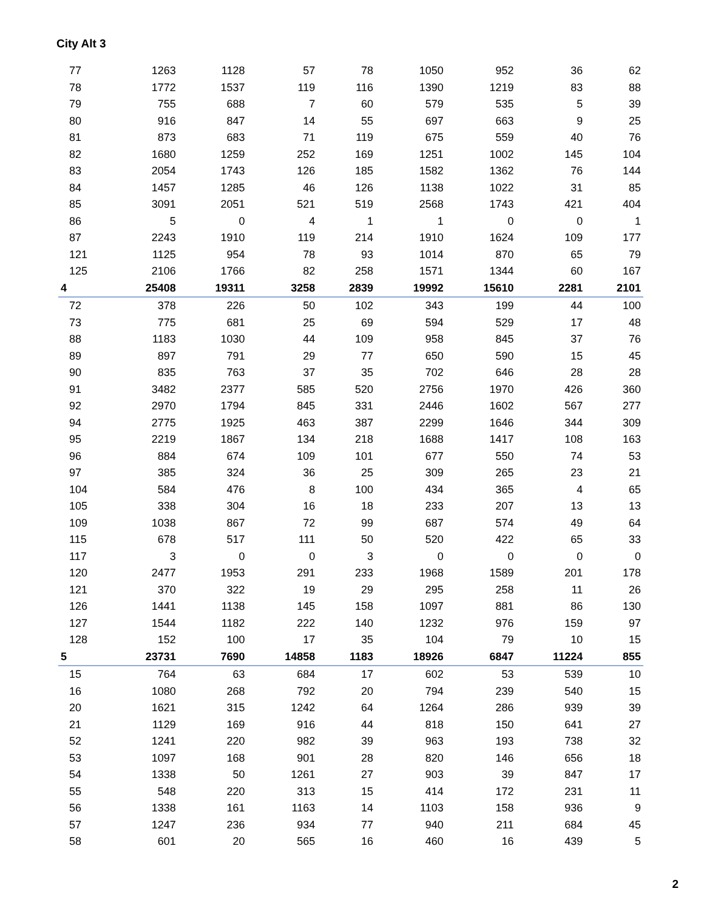City Alt 3
| 77 | 1263 | 1128 | 57 | 78 | 1050 | 952 | 36 | 62 |
| 78 | 1772 | 1537 | 119 | 116 | 1390 | 1219 | 83 | 88 |
| 79 | 755 | 688 | 7 | 60 | 579 | 535 | 5 | 39 |
| 80 | 916 | 847 | 14 | 55 | 697 | 663 | 9 | 25 |
| 81 | 873 | 683 | 71 | 119 | 675 | 559 | 40 | 76 |
| 82 | 1680 | 1259 | 252 | 169 | 1251 | 1002 | 145 | 104 |
| 83 | 2054 | 1743 | 126 | 185 | 1582 | 1362 | 76 | 144 |
| 84 | 1457 | 1285 | 46 | 126 | 1138 | 1022 | 31 | 85 |
| 85 | 3091 | 2051 | 521 | 519 | 2568 | 1743 | 421 | 404 |
| 86 | 5 | 0 | 4 | 1 | 1 | 0 | 0 | 1 |
| 87 | 2243 | 1910 | 119 | 214 | 1910 | 1624 | 109 | 177 |
| 121 | 1125 | 954 | 78 | 93 | 1014 | 870 | 65 | 79 |
| 125 | 2106 | 1766 | 82 | 258 | 1571 | 1344 | 60 | 167 |
| 4 | 25408 | 19311 | 3258 | 2839 | 19992 | 15610 | 2281 | 2101 |
| 72 | 378 | 226 | 50 | 102 | 343 | 199 | 44 | 100 |
| 73 | 775 | 681 | 25 | 69 | 594 | 529 | 17 | 48 |
| 88 | 1183 | 1030 | 44 | 109 | 958 | 845 | 37 | 76 |
| 89 | 897 | 791 | 29 | 77 | 650 | 590 | 15 | 45 |
| 90 | 835 | 763 | 37 | 35 | 702 | 646 | 28 | 28 |
| 91 | 3482 | 2377 | 585 | 520 | 2756 | 1970 | 426 | 360 |
| 92 | 2970 | 1794 | 845 | 331 | 2446 | 1602 | 567 | 277 |
| 94 | 2775 | 1925 | 463 | 387 | 2299 | 1646 | 344 | 309 |
| 95 | 2219 | 1867 | 134 | 218 | 1688 | 1417 | 108 | 163 |
| 96 | 884 | 674 | 109 | 101 | 677 | 550 | 74 | 53 |
| 97 | 385 | 324 | 36 | 25 | 309 | 265 | 23 | 21 |
| 104 | 584 | 476 | 8 | 100 | 434 | 365 | 4 | 65 |
| 105 | 338 | 304 | 16 | 18 | 233 | 207 | 13 | 13 |
| 109 | 1038 | 867 | 72 | 99 | 687 | 574 | 49 | 64 |
| 115 | 678 | 517 | 111 | 50 | 520 | 422 | 65 | 33 |
| 117 | 3 | 0 | 0 | 3 | 0 | 0 | 0 | 0 |
| 120 | 2477 | 1953 | 291 | 233 | 1968 | 1589 | 201 | 178 |
| 121 | 370 | 322 | 19 | 29 | 295 | 258 | 11 | 26 |
| 126 | 1441 | 1138 | 145 | 158 | 1097 | 881 | 86 | 130 |
| 127 | 1544 | 1182 | 222 | 140 | 1232 | 976 | 159 | 97 |
| 128 | 152 | 100 | 17 | 35 | 104 | 79 | 10 | 15 |
| 5 | 23731 | 7690 | 14858 | 1183 | 18926 | 6847 | 11224 | 855 |
| 15 | 764 | 63 | 684 | 17 | 602 | 53 | 539 | 10 |
| 16 | 1080 | 268 | 792 | 20 | 794 | 239 | 540 | 15 |
| 20 | 1621 | 315 | 1242 | 64 | 1264 | 286 | 939 | 39 |
| 21 | 1129 | 169 | 916 | 44 | 818 | 150 | 641 | 27 |
| 52 | 1241 | 220 | 982 | 39 | 963 | 193 | 738 | 32 |
| 53 | 1097 | 168 | 901 | 28 | 820 | 146 | 656 | 18 |
| 54 | 1338 | 50 | 1261 | 27 | 903 | 39 | 847 | 17 |
| 55 | 548 | 220 | 313 | 15 | 414 | 172 | 231 | 11 |
| 56 | 1338 | 161 | 1163 | 14 | 1103 | 158 | 936 | 9 |
| 57 | 1247 | 236 | 934 | 77 | 940 | 211 | 684 | 45 |
| 58 | 601 | 20 | 565 | 16 | 460 | 16 | 439 | 5 |
2